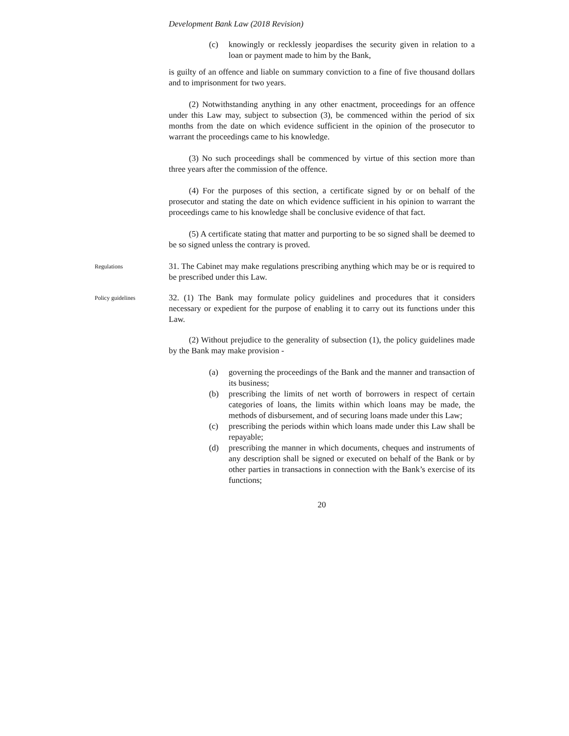Development Bank Law (2018 Revision)
(c) knowingly or recklessly jeopardises the security given in relation to a loan or payment made to him by the Bank,
is guilty of an offence and liable on summary conviction to a fine of five thousand dollars and to imprisonment for two years.
(2) Notwithstanding anything in any other enactment, proceedings for an offence under this Law may, subject to subsection (3), be commenced within the period of six months from the date on which evidence sufficient in the opinion of the prosecutor to warrant the proceedings came to his knowledge.
(3) No such proceedings shall be commenced by virtue of this section more than three years after the commission of the offence.
(4) For the purposes of this section, a certificate signed by or on behalf of the prosecutor and stating the date on which evidence sufficient in his opinion to warrant the proceedings came to his knowledge shall be conclusive evidence of that fact.
(5) A certificate stating that matter and purporting to be so signed shall be deemed to be so signed unless the contrary is proved.
Regulations
31. The Cabinet may make regulations prescribing anything which may be or is required to be prescribed under this Law.
Policy guidelines
32. (1) The Bank may formulate policy guidelines and procedures that it considers necessary or expedient for the purpose of enabling it to carry out its functions under this Law.
(2) Without prejudice to the generality of subsection (1), the policy guidelines made by the Bank may make provision -
(a) governing the proceedings of the Bank and the manner and transaction of its business;
(b) prescribing the limits of net worth of borrowers in respect of certain categories of loans, the limits within which loans may be made, the methods of disbursement, and of securing loans made under this Law;
(c) prescribing the periods within which loans made under this Law shall be repayable;
(d) prescribing the manner in which documents, cheques and instruments of any description shall be signed or executed on behalf of the Bank or by other parties in transactions in connection with the Bank’s exercise of its functions;
20